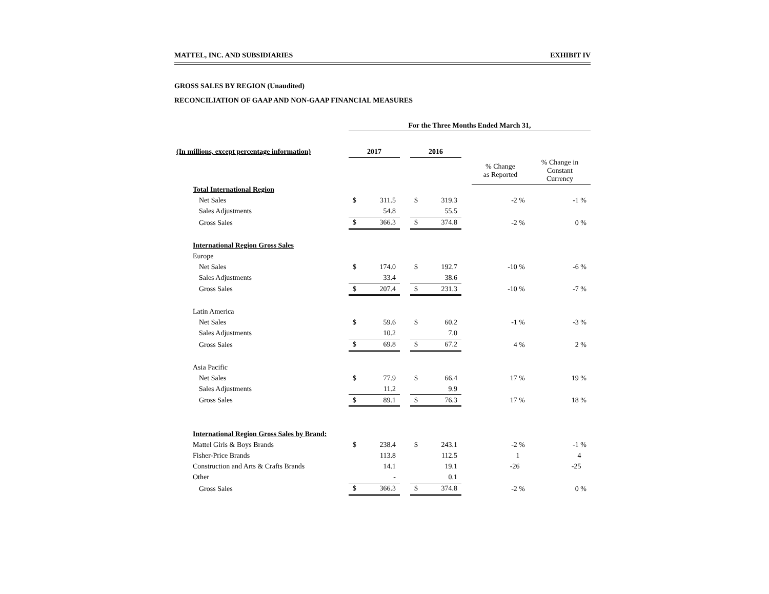MATTEL, INC. AND SUBSIDIARIES EXHIBIT IV
GROSS SALES BY REGION (Unaudited)
RECONCILIATION OF GAAP AND NON-GAAP FINANCIAL MEASURES
| | For the Three Months Ended March 31, | | | | | | | |
| --- | --- | --- | --- | --- | --- | --- | --- | --- |
| (In millions, except percentage information) | 2017 | | | 2016 | | | | |
| | | | | | | | % Change as Reported | % Change in Constant Currency |
| Total International Region | | | | | | | | |
| Net Sales | $ | 311.5 | | $ | 319.3 | | -2 % | -1 % |
| Sales Adjustments | | 54.8 | | | 55.5 | | | |
| Gross Sales | $ | 366.3 | | $ | 374.8 | | -2 % | 0 % |
| International Region Gross Sales | | | | | | | | |
| Europe | | | | | | | | |
| Net Sales | $ | 174.0 | | $ | 192.7 | | -10 % | -6 % |
| Sales Adjustments | | 33.4 | | | 38.6 | | | |
| Gross Sales | $ | 207.4 | | $ | 231.3 | | -10 % | -7 % |
| Latin America | | | | | | | | |
| Net Sales | $ | 59.6 | | $ | 60.2 | | -1 % | -3 % |
| Sales Adjustments | | 10.2 | | | 7.0 | | | |
| Gross Sales | $ | 69.8 | | $ | 67.2 | | 4 % | 2 % |
| Asia Pacific | | | | | | | | |
| Net Sales | $ | 77.9 | | $ | 66.4 | | 17 % | 19 % |
| Sales Adjustments | | 11.2 | | | 9.9 | | | |
| Gross Sales | $ | 89.1 | | $ | 76.3 | | 17 % | 18 % |
| International Region Gross Sales by Brand: | | | | | | | | |
| Mattel Girls & Boys Brands | $ | 238.4 | | $ | 243.1 | | -2 % | -1 % |
| Fisher-Price Brands | | 113.8 | | | 112.5 | | 1 | 4 |
| Construction and Arts & Crafts Brands | | 14.1 | | | 19.1 | | -26 | -25 |
| Other | | - | | | 0.1 | | | |
| Gross Sales | $ | 366.3 | | $ | 374.8 | | -2 % | 0 % |